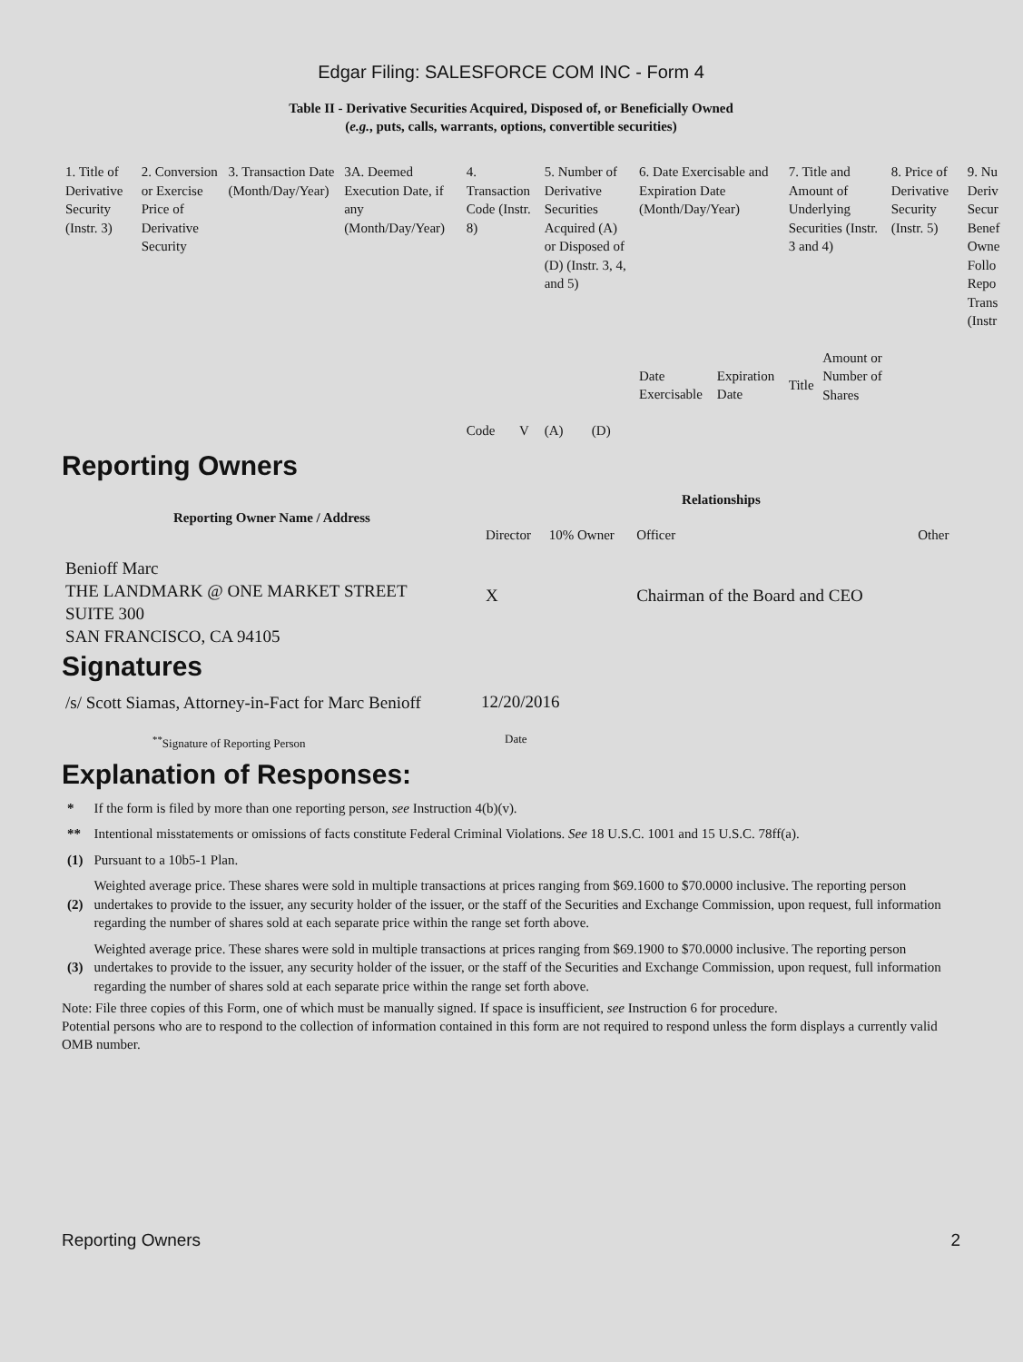Edgar Filing: SALESFORCE COM INC - Form 4
Table II - Derivative Securities Acquired, Disposed of, or Beneficially Owned
(e.g., puts, calls, warrants, options, convertible securities)
| 1. Title of Derivative Security (Instr. 3) | 2. Conversion or Exercise Price of Derivative Security | 3. Transaction Date (Month/Day/Year) | 3A. Deemed Execution Date, if any (Month/Day/Year) | 4. Transaction Code (Instr. 8) | | 5. Number of Derivative Securities Acquired (A) or Disposed of (D) (Instr. 3, 4, and 5) | | 6. Date Exercisable and Expiration Date (Month/Day/Year) | | 7. Title and Amount of Underlying Securities (Instr. 3 and 4) | | 8. Price of Derivative Security (Instr. 5) | 9. Nu Deriv Secur Benef Owne Follo Repo Trans (Instr |
| | | | | Code | V | (A) | (D) | Date Exercisable | Expiration Date | Title | Amount or Number of Shares | | |
Reporting Owners
| Reporting Owner Name / Address | Relationships | | | |
| --- | --- | --- | --- | --- |
| | Director | 10% Owner | Officer | Other |
| Benioff Marc THE LANDMARK @ ONE MARKET STREET SUITE 300 SAN FRANCISCO, CA 94105 | X | | Chairman of the Board and CEO | |
Signatures
| /s/ Scott Siamas, Attorney-in-Fact for Marc Benioff | 12/20/2016 |
| <sup>**</sup> Signature of Reporting Person | Date |
Explanation of Responses:
| * | If the form is filed by more than one reporting person, see Instruction 4(b)(v). |
| ** | Intentional misstatements or omissions of facts constitute Federal Criminal Violations. See 18 U.S.C. 1001 and 15 U.S.C. 78ff(a). |
| (1) | Pursuant to a 10b5-1 Plan. |
| (2) | Weighted average price. These shares were sold in multiple transactions at prices ranging from $69.1600 to $70.0000 inclusive. The reporting person undertakes to provide to the issuer, any security holder of the issuer, or the staff of the Securities and Exchange Commission, upon request, full information regarding the number of shares sold at each separate price within the range set forth above. |
| (3) | Weighted average price. These shares were sold in multiple transactions at prices ranging from $69.1900 to $70.0000 inclusive. The reporting person undertakes to provide to the issuer, any security holder of the issuer, or the staff of the Securities and Exchange Commission, upon request, full information regarding the number of shares sold at each separate price within the range set forth above. |
Note: File three copies of this Form, one of which must be manually signed. If space is insufficient, see Instruction 6 for procedure.
Potential persons who are to respond to the collection of information contained in this form are not required to respond unless the form displays a currently valid OMB number.
Reporting Owners 2